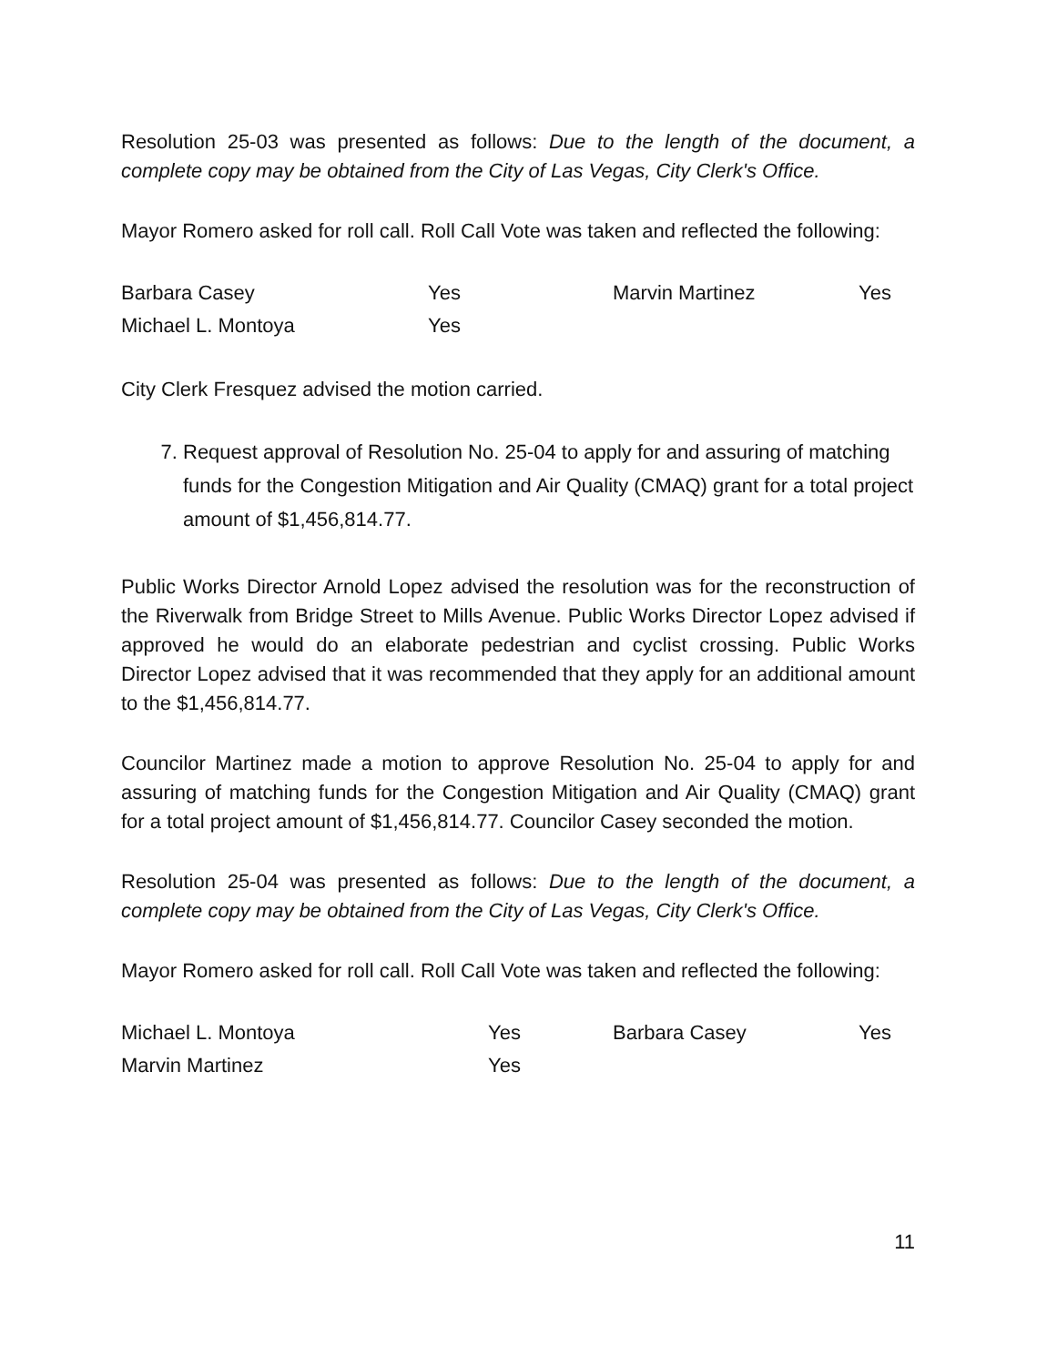Resolution 25-03 was presented as follows: Due to the length of the document, a complete copy may be obtained from the City of Las Vegas, City Clerk's Office.
Mayor Romero asked for roll call. Roll Call Vote was taken and reflected the following:
| Barbara Casey | Yes | Marvin Martinez | Yes |
| Michael L. Montoya | Yes | | |
City Clerk Fresquez advised the motion carried.
7. Request approval of Resolution No. 25-04 to apply for and assuring of matching funds for the Congestion Mitigation and Air Quality (CMAQ) grant for a total project amount of $1,456,814.77.
Public Works Director Arnold Lopez advised the resolution was for the reconstruction of the Riverwalk from Bridge Street to Mills Avenue. Public Works Director Lopez advised if approved he would do an elaborate pedestrian and cyclist crossing. Public Works Director Lopez advised that it was recommended that they apply for an additional amount to the $1,456,814.77.
Councilor Martinez made a motion to approve Resolution No. 25-04 to apply for and assuring of matching funds for the Congestion Mitigation and Air Quality (CMAQ) grant for a total project amount of $1,456,814.77. Councilor Casey seconded the motion.
Resolution 25-04 was presented as follows: Due to the length of the document, a complete copy may be obtained from the City of Las Vegas, City Clerk's Office.
Mayor Romero asked for roll call. Roll Call Vote was taken and reflected the following:
| Michael L. Montoya | Yes | Barbara Casey | Yes |
| Marvin Martinez | Yes | | |
11